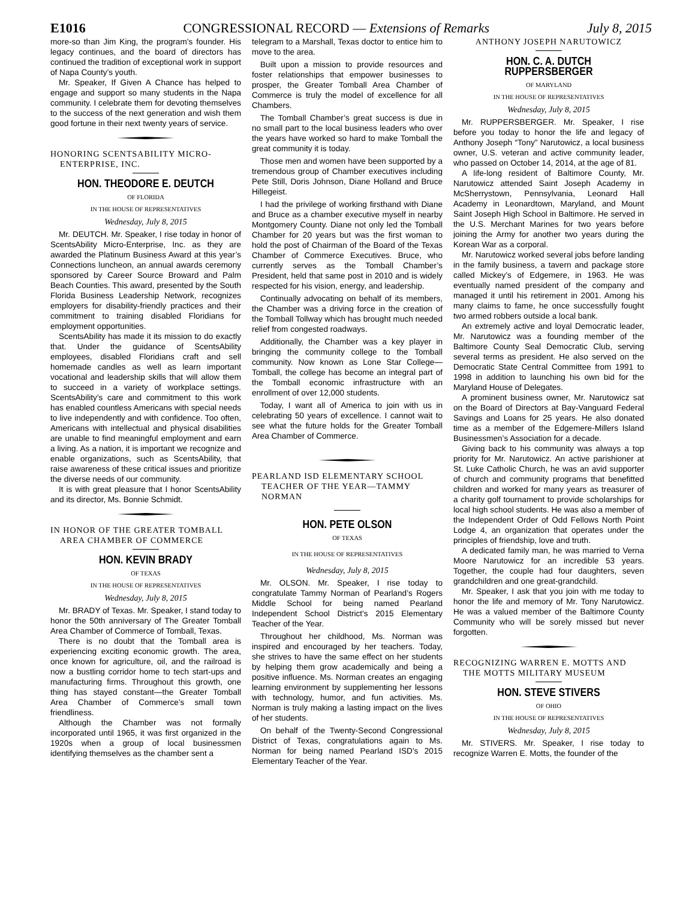E1016 CONGRESSIONAL RECORD — Extensions of Remarks July 8, 2015
more-so than Jim King, the program’s founder. His legacy continues, and the board of directors has continued the tradition of exceptional work in support of Napa County’s youth.
Mr. Speaker, If Given A Chance has helped to engage and support so many students in the Napa community. I celebrate them for devoting themselves to the success of the next generation and wish them good fortune in their next twenty years of service.
HONORING SCENTSABILITY MICRO-ENTERPRISE, INC.
HON. THEODORE E. DEUTCH
OF FLORIDA
IN THE HOUSE OF REPRESENTATIVES
Wednesday, July 8, 2015
Mr. DEUTCH. Mr. Speaker, I rise today in honor of ScentsAbility Micro-Enterprise, Inc. as they are awarded the Platinum Business Award at this year’s Connections luncheon, an annual awards ceremony sponsored by Career Source Broward and Palm Beach Counties. This award, presented by the South Florida Business Leadership Network, recognizes employers for disability-friendly practices and their commitment to training disabled Floridians for employment opportunities.
ScentsAbility has made it its mission to do exactly that. Under the guidance of ScentsAbility employees, disabled Floridians craft and sell homemade candles as well as learn important vocational and leadership skills that will allow them to succeed in a variety of workplace settings. ScentsAbility’s care and commitment to this work has enabled countless Americans with special needs to live independently and with confidence. Too often, Americans with intellectual and physical disabilities are unable to find meaningful employment and earn a living. As a nation, it is important we recognize and enable organizations, such as ScentsAbility, that raise awareness of these critical issues and prioritize the diverse needs of our community.
It is with great pleasure that I honor ScentsAbility and its director, Ms. Bonnie Schmidt.
IN HONOR OF THE GREATER TOMBALL AREA CHAMBER OF COMMERCE
HON. KEVIN BRADY
OF TEXAS
IN THE HOUSE OF REPRESENTATIVES
Wednesday, July 8, 2015
Mr. BRADY of Texas. Mr. Speaker, I stand today to honor the 50th anniversary of The Greater Tomball Area Chamber of Commerce of Tomball, Texas.
There is no doubt that the Tomball area is experiencing exciting economic growth. The area, once known for agriculture, oil, and the railroad is now a bustling corridor home to tech start-ups and manufacturing firms. Throughout this growth, one thing has stayed constant—the Greater Tomball Area Chamber of Commerce’s small town friendliness.
Although the Chamber was not formally incorporated until 1965, it was first organized in the 1920s when a group of local businessmen identifying themselves as the chamber sent a
telegram to a Marshall, Texas doctor to entice him to move to the area.
Built upon a mission to provide resources and foster relationships that empower businesses to prosper, the Greater Tomball Area Chamber of Commerce is truly the model of excellence for all Chambers.
The Tomball Chamber’s great success is due in no small part to the local business leaders who over the years have worked so hard to make Tomball the great community it is today.
Those men and women have been supported by a tremendous group of Chamber executives including Pete Still, Doris Johnson, Diane Holland and Bruce Hillegeist.
I had the privilege of working firsthand with Diane and Bruce as a chamber executive myself in nearby Montgomery County. Diane not only led the Tomball Chamber for 20 years but was the first woman to hold the post of Chairman of the Board of the Texas Chamber of Commerce Executives. Bruce, who currently serves as the Tomball Chamber’s President, held that same post in 2010 and is widely respected for his vision, energy, and leadership.
Continually advocating on behalf of its members, the Chamber was a driving force in the creation of the Tomball Tollway which has brought much needed relief from congested roadways.
Additionally, the Chamber was a key player in bringing the community college to the Tomball community. Now known as Lone Star College—Tomball, the college has become an integral part of the Tomball economic infrastructure with an enrollment of over 12,000 students.
Today, I want all of America to join with us in celebrating 50 years of excellence. I cannot wait to see what the future holds for the Greater Tomball Area Chamber of Commerce.
PEARLAND ISD ELEMENTARY SCHOOL TEACHER OF THE YEAR—TAMMY NORMAN
HON. PETE OLSON
OF TEXAS
IN THE HOUSE OF REPRESENTATIVES
Wednesday, July 8, 2015
Mr. OLSON. Mr. Speaker, I rise today to congratulate Tammy Norman of Pearland’s Rogers Middle School for being named Pearland Independent School District’s 2015 Elementary Teacher of the Year.
Throughout her childhood, Ms. Norman was inspired and encouraged by her teachers. Today, she strives to have the same effect on her students by helping them grow academically and being a positive influence. Ms. Norman creates an engaging learning environment by supplementing her lessons with technology, humor, and fun activities. Ms. Norman is truly making a lasting impact on the lives of her students.
On behalf of the Twenty-Second Congressional District of Texas, congratulations again to Ms. Norman for being named Pearland ISD’s 2015 Elementary Teacher of the Year.
ANTHONY JOSEPH NARUTOWICZ
HON. C. A. DUTCH RUPPERSBERGER
OF MARYLAND
IN THE HOUSE OF REPRESENTATIVES
Wednesday, July 8, 2015
Mr. RUPPERSBERGER. Mr. Speaker, I rise before you today to honor the life and legacy of Anthony Joseph “Tony” Narutowicz, a local business owner, U.S. veteran and active community leader, who passed on October 14, 2014, at the age of 81.
A life-long resident of Baltimore County, Mr. Narutowicz attended Saint Joseph Academy in McSherrystown, Pennsylvania, Leonard Hall Academy in Leonardtown, Maryland, and Mount Saint Joseph High School in Baltimore. He served in the U.S. Merchant Marines for two years before joining the Army for another two years during the Korean War as a corporal.
Mr. Narutowicz worked several jobs before landing in the family business, a tavern and package store called Mickey’s of Edgemere, in 1963. He was eventually named president of the company and managed it until his retirement in 2001. Among his many claims to fame, he once successfully fought two armed robbers outside a local bank.
An extremely active and loyal Democratic leader, Mr. Narutowicz was a founding member of the Baltimore County Seal Democratic Club, serving several terms as president. He also served on the Democratic State Central Committee from 1991 to 1998 in addition to launching his own bid for the Maryland House of Delegates.
A prominent business owner, Mr. Narutowicz sat on the Board of Directors at Bay-Vanguard Federal Savings and Loans for 25 years. He also donated time as a member of the Edgemere-Millers Island Businessmen’s Association for a decade.
Giving back to his community was always a top priority for Mr. Narutowicz. An active parishioner at St. Luke Catholic Church, he was an avid supporter of church and community programs that benefitted children and worked for many years as treasurer of a charity golf tournament to provide scholarships for local high school students. He was also a member of the Independent Order of Odd Fellows North Point Lodge 4, an organization that operates under the principles of friendship, love and truth.
A dedicated family man, he was married to Verna Moore Narutowicz for an incredible 53 years. Together, the couple had four daughters, seven grandchildren and one great-grandchild.
Mr. Speaker, I ask that you join with me today to honor the life and memory of Mr. Tony Narutowicz. He was a valued member of the Baltimore County Community who will be sorely missed but never forgotten.
RECOGNIZING WARREN E. MOTTS AND THE MOTTS MILITARY MUSEUM
HON. STEVE STIVERS
OF OHIO
IN THE HOUSE OF REPRESENTATIVES
Wednesday, July 8, 2015
Mr. STIVERS. Mr. Speaker, I rise today to recognize Warren E. Motts, the founder of the